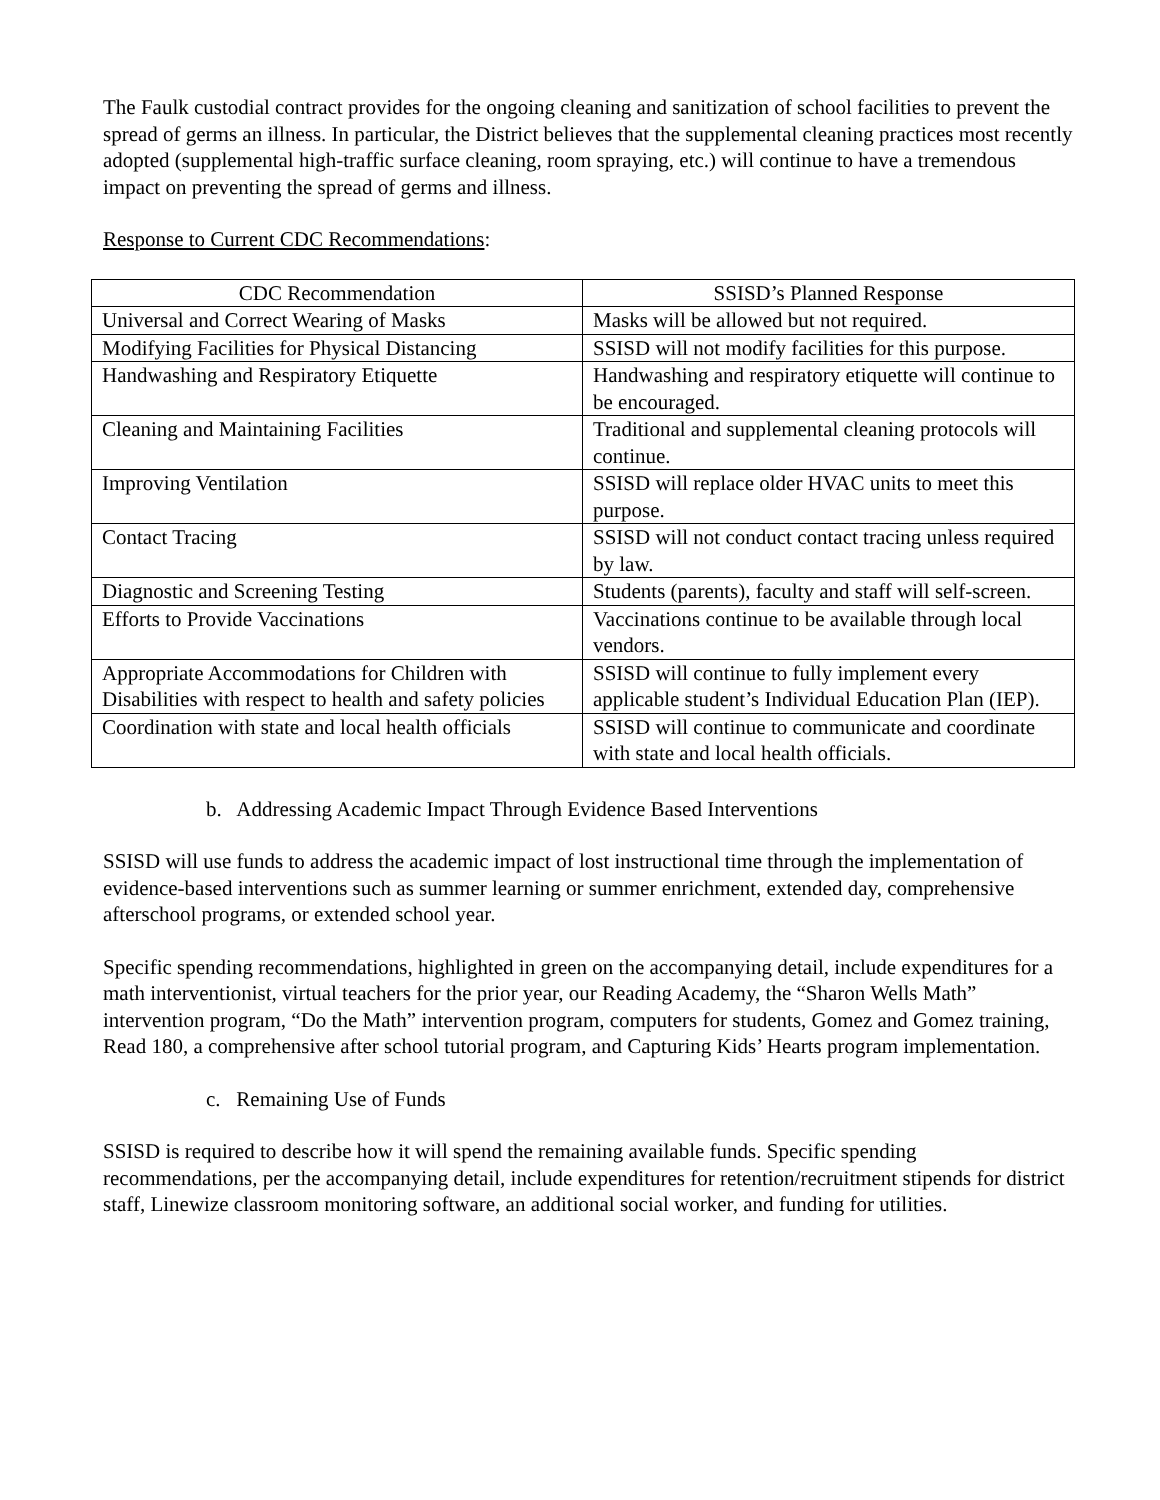The Faulk custodial contract provides for the ongoing cleaning and sanitization of school facilities to prevent the spread of germs an illness. In particular, the District believes that the supplemental cleaning practices most recently adopted (supplemental high-traffic surface cleaning, room spraying, etc.) will continue to have a tremendous impact on preventing the spread of germs and illness.
Response to Current CDC Recommendations:
| CDC Recommendation | SSISD’s Planned Response |
| --- | --- |
| Universal and Correct Wearing of Masks | Masks will be allowed but not required. |
| Modifying Facilities for Physical Distancing | SSISD will not modify facilities for this purpose. |
| Handwashing and Respiratory Etiquette | Handwashing and respiratory etiquette will continue to be encouraged. |
| Cleaning and Maintaining Facilities | Traditional and supplemental cleaning protocols will continue. |
| Improving Ventilation | SSISD will replace older HVAC units to meet this purpose. |
| Contact Tracing | SSISD will not conduct contact tracing unless required by law. |
| Diagnostic and Screening Testing | Students (parents), faculty and staff will self-screen. |
| Efforts to Provide Vaccinations | Vaccinations continue to be available through local vendors. |
| Appropriate Accommodations for Children with Disabilities with respect to health and safety policies | SSISD will continue to fully implement every applicable student’s Individual Education Plan (IEP). |
| Coordination with state and local health officials | SSISD will continue to communicate and coordinate with state and local health officials. |
b. Addressing Academic Impact Through Evidence Based Interventions
SSISD will use funds to address the academic impact of lost instructional time through the implementation of evidence-based interventions such as summer learning or summer enrichment, extended day, comprehensive afterschool programs, or extended school year.
Specific spending recommendations, highlighted in green on the accompanying detail, include expenditures for a math interventionist, virtual teachers for the prior year, our Reading Academy, the “Sharon Wells Math” intervention program, “Do the Math” intervention program, computers for students, Gomez and Gomez training, Read 180, a comprehensive after school tutorial program, and Capturing Kids’ Hearts program implementation.
c. Remaining Use of Funds
SSISD is required to describe how it will spend the remaining available funds. Specific spending recommendations, per the accompanying detail, include expenditures for retention/recruitment stipends for district staff, Linewize classroom monitoring software, an additional social worker, and funding for utilities.